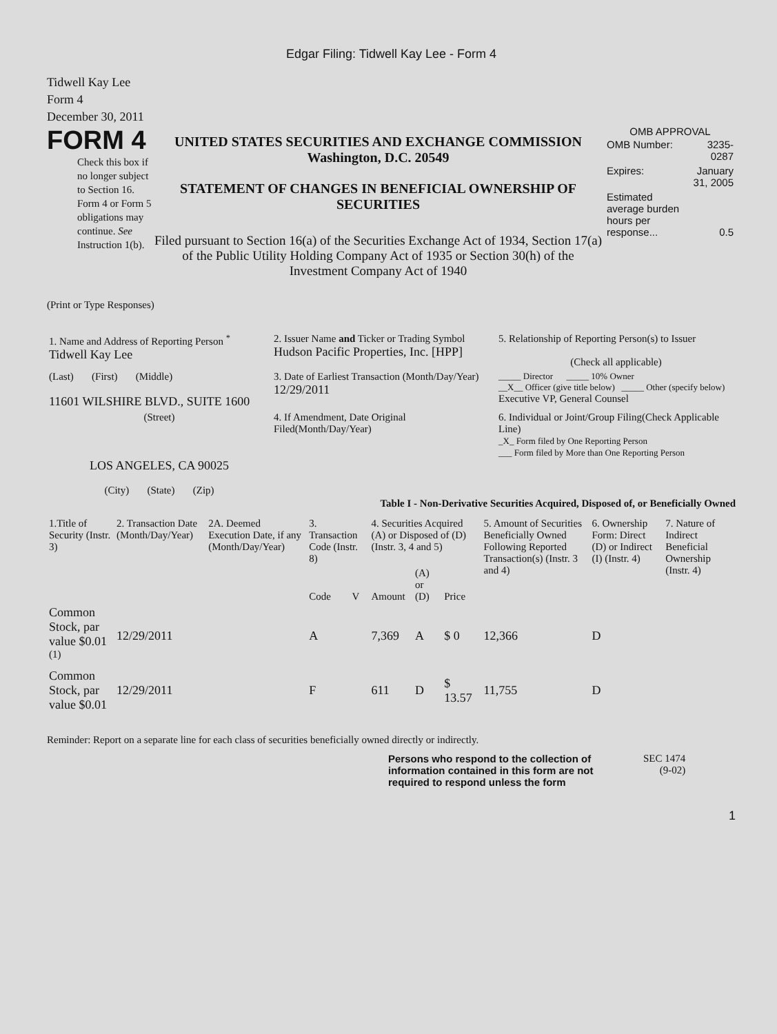Edgar Filing: Tidwell Kay Lee - Form 4
Tidwell Kay Lee
Form 4
December 30, 2011
FORM 4
Check this box if no longer subject to Section 16. Form 4 or Form 5 obligations may continue. See Instruction 1(b).
UNITED STATES SECURITIES AND EXCHANGE COMMISSION
Washington, D.C. 20549
STATEMENT OF CHANGES IN BENEFICIAL OWNERSHIP OF SECURITIES
Filed pursuant to Section 16(a) of the Securities Exchange Act of 1934, Section 17(a) of the Public Utility Holding Company Act of 1935 or Section 30(h) of the Investment Company Act of 1940
OMB APPROVAL
| OMB Number: | 3235-0287 |
| Expires: | January 31, 2005 |
| Estimated average burden hours per response... | 0.5 |
(Print or Type Responses)
| 1. Name and Address of Reporting Person <sup>*</sup> Tidwell Kay Lee | 2. Issuer Name and Ticker or Trading Symbol Hudson Pacific Properties, Inc. [HPP] | 5. Relationship of Reporting Person(s) to Issuer (Check all applicable) |
| (Last) (First) (Middle) 11601 WILSHIRE BLVD., SUITE 1600 | 3. Date of Earliest Transaction (Month/Day/Year) 12/29/2011 | _____ Director _____ 10% Owner __X__ Officer (give title below) _____ Other (specify below) Executive VP, General Counsel |
| (Street) LOS ANGELES, CA 90025 (City) (State) (Zip) | 4. If Amendment, Date Original Filed(Month/Day/Year) | 6. Individual or Joint/Group Filing(Check Applicable Line) _X_ Form filed by One Reporting Person ___ Form filed by More than One Reporting Person |
Table I - Non-Derivative Securities Acquired, Disposed of, or Beneficially Owned
| 1.Title of Security (Instr. 3) | 2. Transaction Date (Month/Day/Year) | 2A. Deemed Execution Date, if any (Month/Day/Year) | 3. Transaction Code (Instr. 8) | | 4. Securities Acquired (A) or Disposed of (D) (Instr. 3, 4 and 5) | | | 5. Amount of Securities Beneficially Owned Following Reported Transaction(s) (Instr. 3 and 4) | 6. Ownership Form: Direct (D) or Indirect (I) (Instr. 4) | 7. Nature of Indirect Beneficial Ownership (Instr. 4) |
| --- | --- | --- | --- | --- | --- | --- | --- | --- | --- | --- |
| | | | Code | V | Amount | (A) or (D) | Price | | | |
| Common Stock, par value $0.01 <sup>(1)</sup> | 12/29/2011 | | A | | 7,369 | A | $ 0 | 12,366 | D | |
| Common Stock, par value $0.01 | 12/29/2011 | | F | | 611 | D | $ 13.57 | 11,755 | D | |
Reminder: Report on a separate line for each class of securities beneficially owned directly or indirectly.
Persons who respond to the collection of information contained in this form are not required to respond unless the form
SEC 1474
(9-02)
1